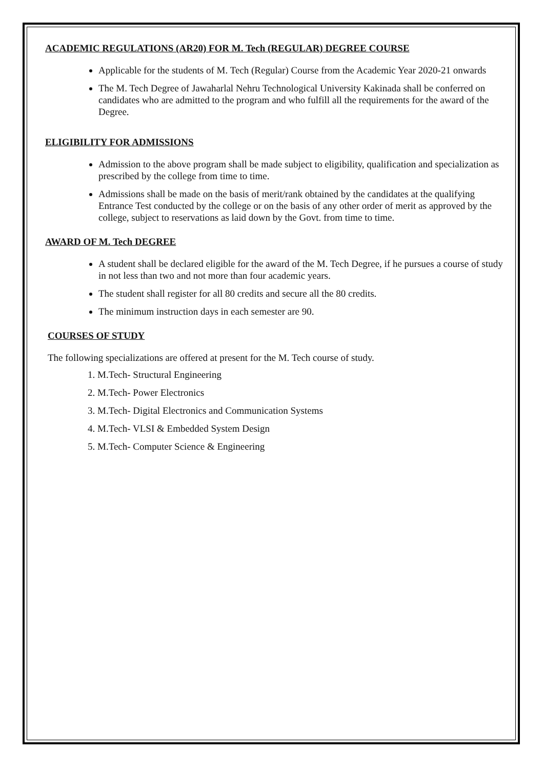ACADEMIC REGULATIONS (AR20) FOR M. Tech (REGULAR) DEGREE COURSE
Applicable for the students of M. Tech (Regular) Course from the Academic Year 2020-21 onwards
The M. Tech Degree of Jawaharlal Nehru Technological University Kakinada shall be conferred on candidates who are admitted to the program and who fulfill all the requirements for the award of the Degree.
ELIGIBILITY FOR ADMISSIONS
Admission to the above program shall be made subject to eligibility, qualification and specialization as prescribed by the college from time to time.
Admissions shall be made on the basis of merit/rank obtained by the candidates at the qualifying Entrance Test conducted by the college or on the basis of any other order of merit as approved by the college, subject to reservations as laid down by the Govt. from time to time.
AWARD OF M. Tech DEGREE
A student shall be declared eligible for the award of the M. Tech Degree, if he pursues a course of study in not less than two and not more than four academic years.
The student shall register for all 80 credits and secure all the 80 credits.
The minimum instruction days in each semester are 90.
COURSES OF STUDY
The following specializations are offered at present for the M. Tech course of study.
1. M.Tech- Structural Engineering
2. M.Tech- Power Electronics
3. M.Tech- Digital Electronics and Communication Systems
4. M.Tech- VLSI & Embedded System Design
5. M.Tech- Computer Science & Engineering